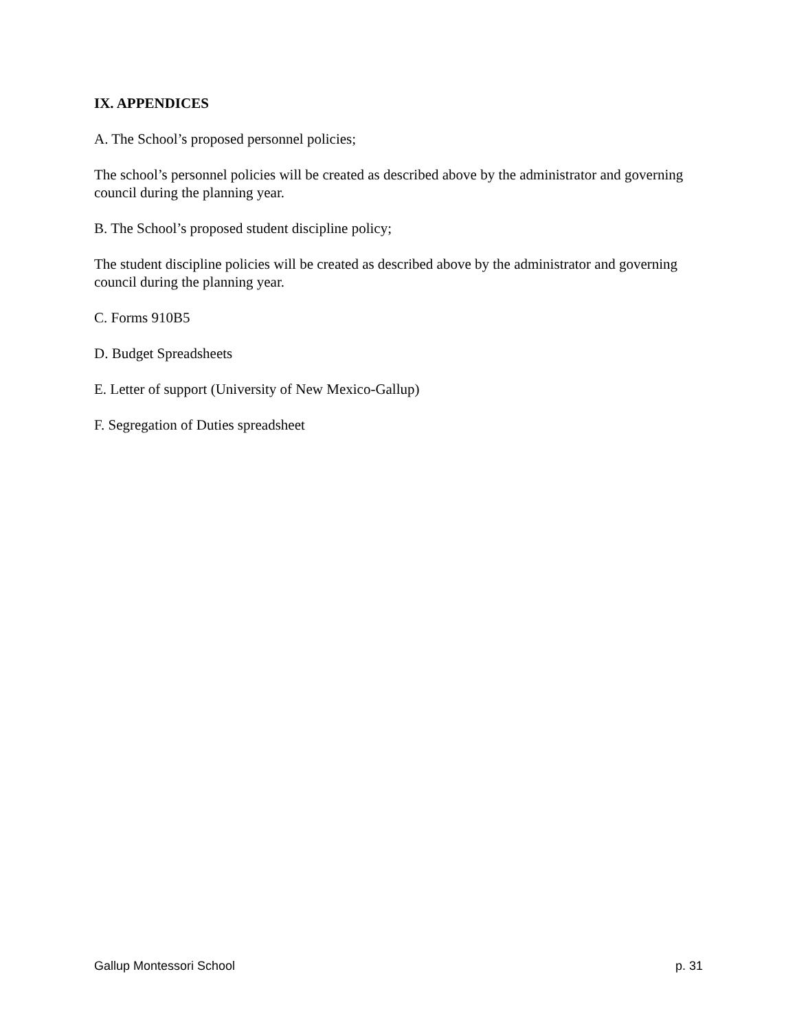IX. APPENDICES
A. The School’s proposed personnel policies;
The school’s personnel policies will be created as described above by the administrator and governing council during the planning year.
B. The School’s proposed student discipline policy;
The student discipline policies will be created as described above by the administrator and governing council during the planning year.
C. Forms 910B5
D. Budget Spreadsheets
E. Letter of support (University of New Mexico-Gallup)
F. Segregation of Duties spreadsheet
Gallup Montessori School p. 31